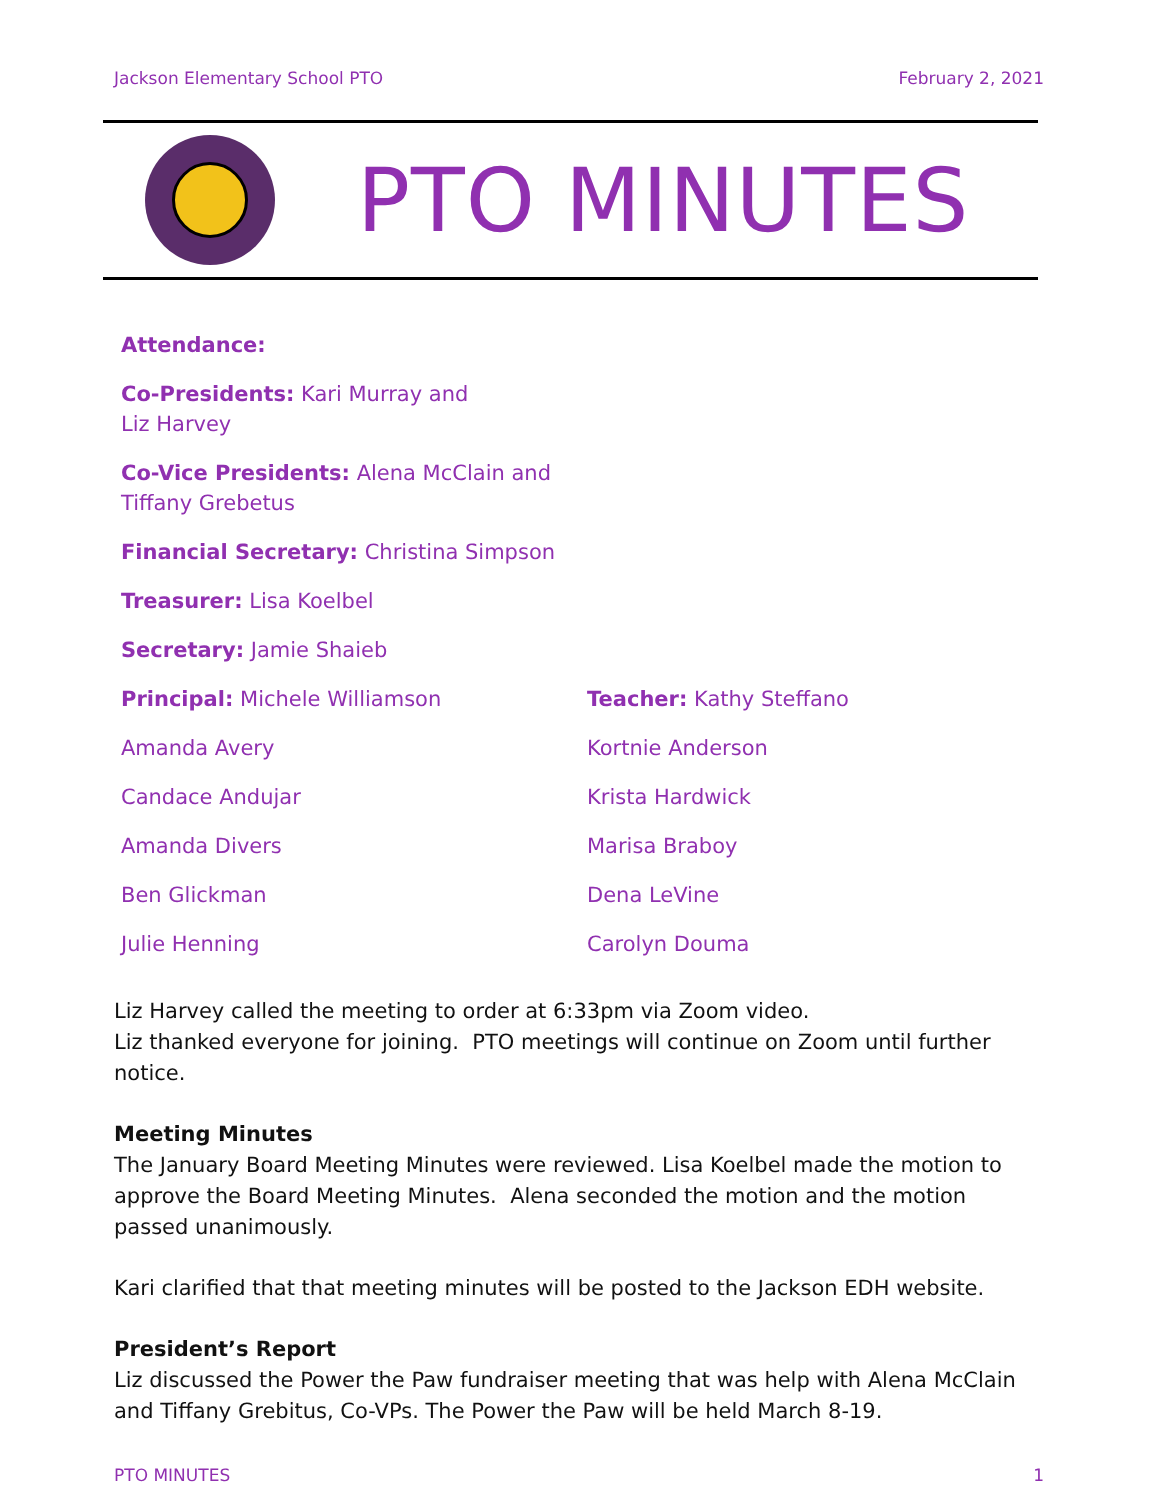Jackson Elementary School PTO February 2, 2021
PTO MINUTES
Attendance:
Co-Presidents: Kari Murray and
Liz Harvey
Co-Vice Presidents: Alena McClain and
Tiffany Grebetus
Financial Secretary: Christina Simpson
Treasurer: Lisa Koelbel
Secretary: Jamie Shaieb
Principal: Michele Williamson
Amanda Avery
Candace Andujar
Amanda Divers
Ben Glickman
Julie Henning
Teacher: Kathy Steffano
Kortnie Anderson
Krista Hardwick
Marisa Braboy
Dena LeVine
Carolyn Douma
Liz Harvey called the meeting to order at 6:33pm via Zoom video.
Liz thanked everyone for joining. PTO meetings will continue on Zoom until further notice.
Meeting Minutes
The January Board Meeting Minutes were reviewed. Lisa Koelbel made the motion to approve the Board Meeting Minutes. Alena seconded the motion and the motion passed unanimously.
Kari clarified that that meeting minutes will be posted to the Jackson EDH website.
President’s Report
Liz discussed the Power the Paw fundraiser meeting that was help with Alena McClain and Tiffany Grebitus, Co-VPs. The Power the Paw will be held March 8-19.
PTO MINUTES 1